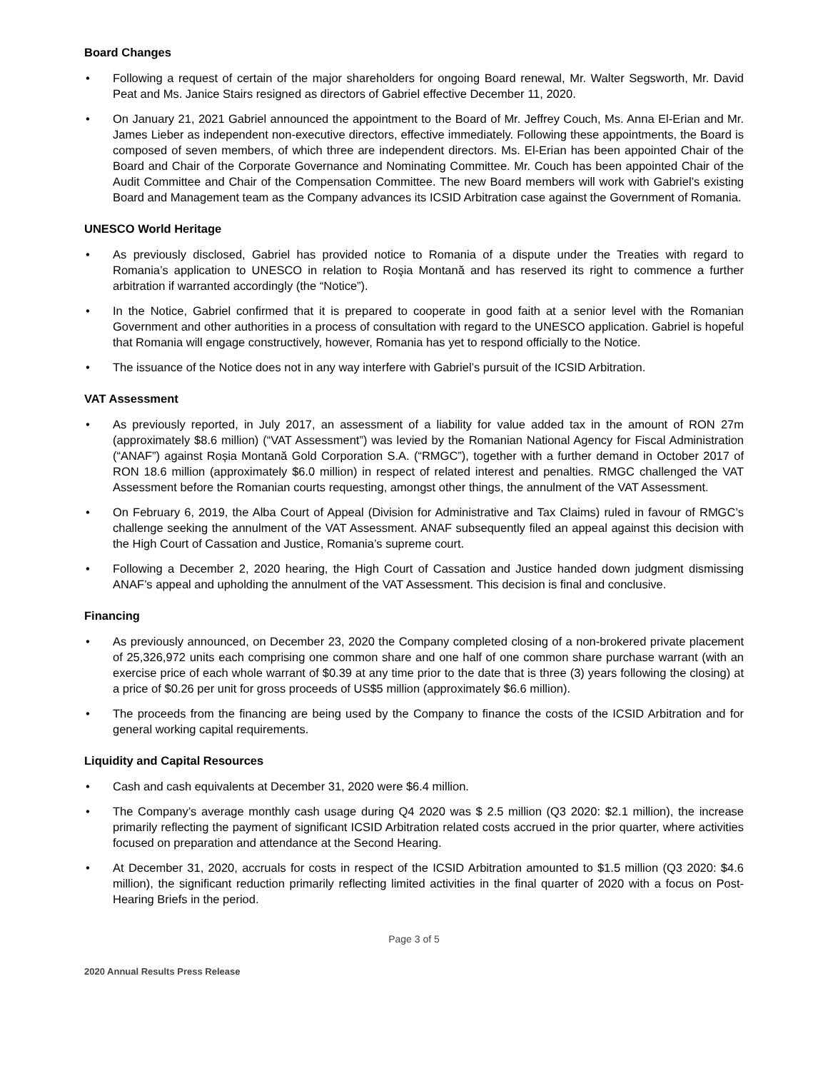Board Changes
• Following a request of certain of the major shareholders for ongoing Board renewal, Mr. Walter Segsworth, Mr. David Peat and Ms. Janice Stairs resigned as directors of Gabriel effective December 11, 2020.
• On January 21, 2021 Gabriel announced the appointment to the Board of Mr. Jeffrey Couch, Ms. Anna El-Erian and Mr. James Lieber as independent non-executive directors, effective immediately. Following these appointments, the Board is composed of seven members, of which three are independent directors. Ms. El-Erian has been appointed Chair of the Board and Chair of the Corporate Governance and Nominating Committee. Mr. Couch has been appointed Chair of the Audit Committee and Chair of the Compensation Committee. The new Board members will work with Gabriel’s existing Board and Management team as the Company advances its ICSID Arbitration case against the Government of Romania.
UNESCO World Heritage
• As previously disclosed, Gabriel has provided notice to Romania of a dispute under the Treaties with regard to Romania’s application to UNESCO in relation to Roşia Montană and has reserved its right to commence a further arbitration if warranted accordingly (the “Notice”).
• In the Notice, Gabriel confirmed that it is prepared to cooperate in good faith at a senior level with the Romanian Government and other authorities in a process of consultation with regard to the UNESCO application. Gabriel is hopeful that Romania will engage constructively, however, Romania has yet to respond officially to the Notice.
• The issuance of the Notice does not in any way interfere with Gabriel’s pursuit of the ICSID Arbitration.
VAT Assessment
• As previously reported, in July 2017, an assessment of a liability for value added tax in the amount of RON 27m (approximately $8.6 million) (“VAT Assessment”) was levied by the Romanian National Agency for Fiscal Administration (“ANAF”) against Roșia Montană Gold Corporation S.A. (“RMGC”), together with a further demand in October 2017 of RON 18.6 million (approximately $6.0 million) in respect of related interest and penalties. RMGC challenged the VAT Assessment before the Romanian courts requesting, amongst other things, the annulment of the VAT Assessment.
• On February 6, 2019, the Alba Court of Appeal (Division for Administrative and Tax Claims) ruled in favour of RMGC’s challenge seeking the annulment of the VAT Assessment. ANAF subsequently filed an appeal against this decision with the High Court of Cassation and Justice, Romania’s supreme court.
• Following a December 2, 2020 hearing, the High Court of Cassation and Justice handed down judgment dismissing ANAF’s appeal and upholding the annulment of the VAT Assessment. This decision is final and conclusive.
Financing
• As previously announced, on December 23, 2020 the Company completed closing of a non-brokered private placement of 25,326,972 units each comprising one common share and one half of one common share purchase warrant (with an exercise price of each whole warrant of $0.39 at any time prior to the date that is three (3) years following the closing) at a price of $0.26 per unit for gross proceeds of US$5 million (approximately $6.6 million).
• The proceeds from the financing are being used by the Company to finance the costs of the ICSID Arbitration and for general working capital requirements.
Liquidity and Capital Resources
• Cash and cash equivalents at December 31, 2020 were $6.4 million.
• The Company’s average monthly cash usage during Q4 2020 was $ 2.5 million (Q3 2020: $2.1 million), the increase primarily reflecting the payment of significant ICSID Arbitration related costs accrued in the prior quarter, where activities focused on preparation and attendance at the Second Hearing.
• At December 31, 2020, accruals for costs in respect of the ICSID Arbitration amounted to $1.5 million (Q3 2020: $4.6 million), the significant reduction primarily reflecting limited activities in the final quarter of 2020 with a focus on Post-Hearing Briefs in the period.
Page 3 of 5
2020 Annual Results Press Release